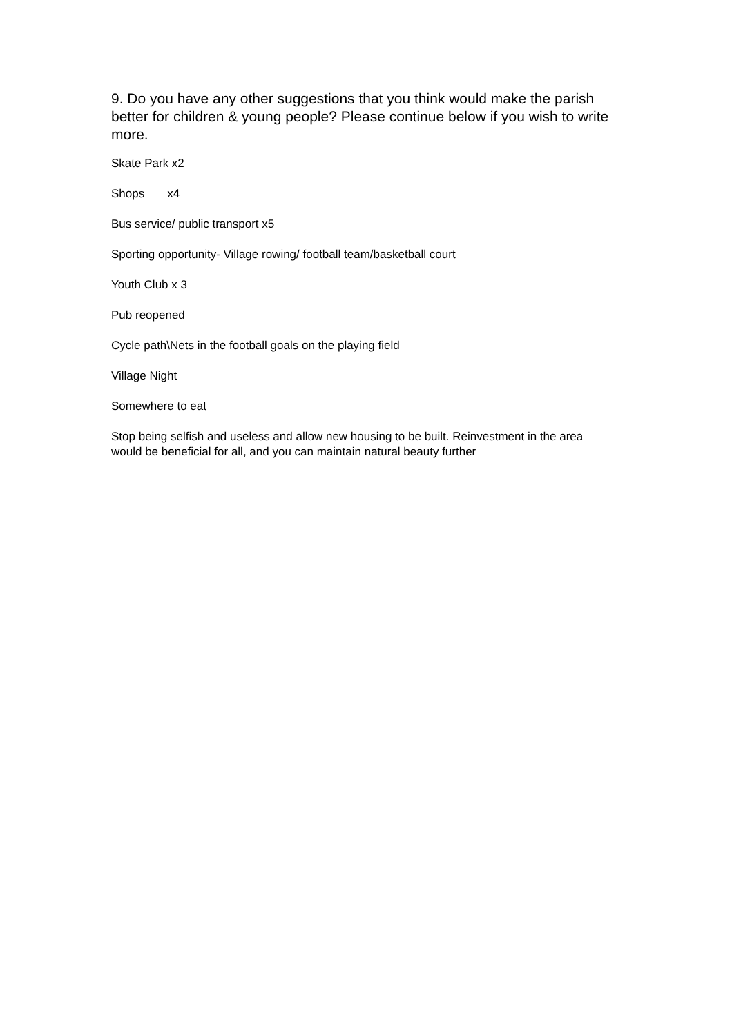9. Do you have any other suggestions that you think would make the parish better for children & young people? Please continue below if you wish to write more.
Skate Park x2
Shops x4
Bus service/ public transport x5
Sporting opportunity- Village rowing/ football team/basketball court
Youth Club x 3
Pub reopened
Cycle path\Nets in the football goals on the playing field
Village Night
Somewhere to eat
Stop being selfish and useless and allow new housing to be built. Reinvestment in the area would be beneficial for all, and you can maintain natural beauty further